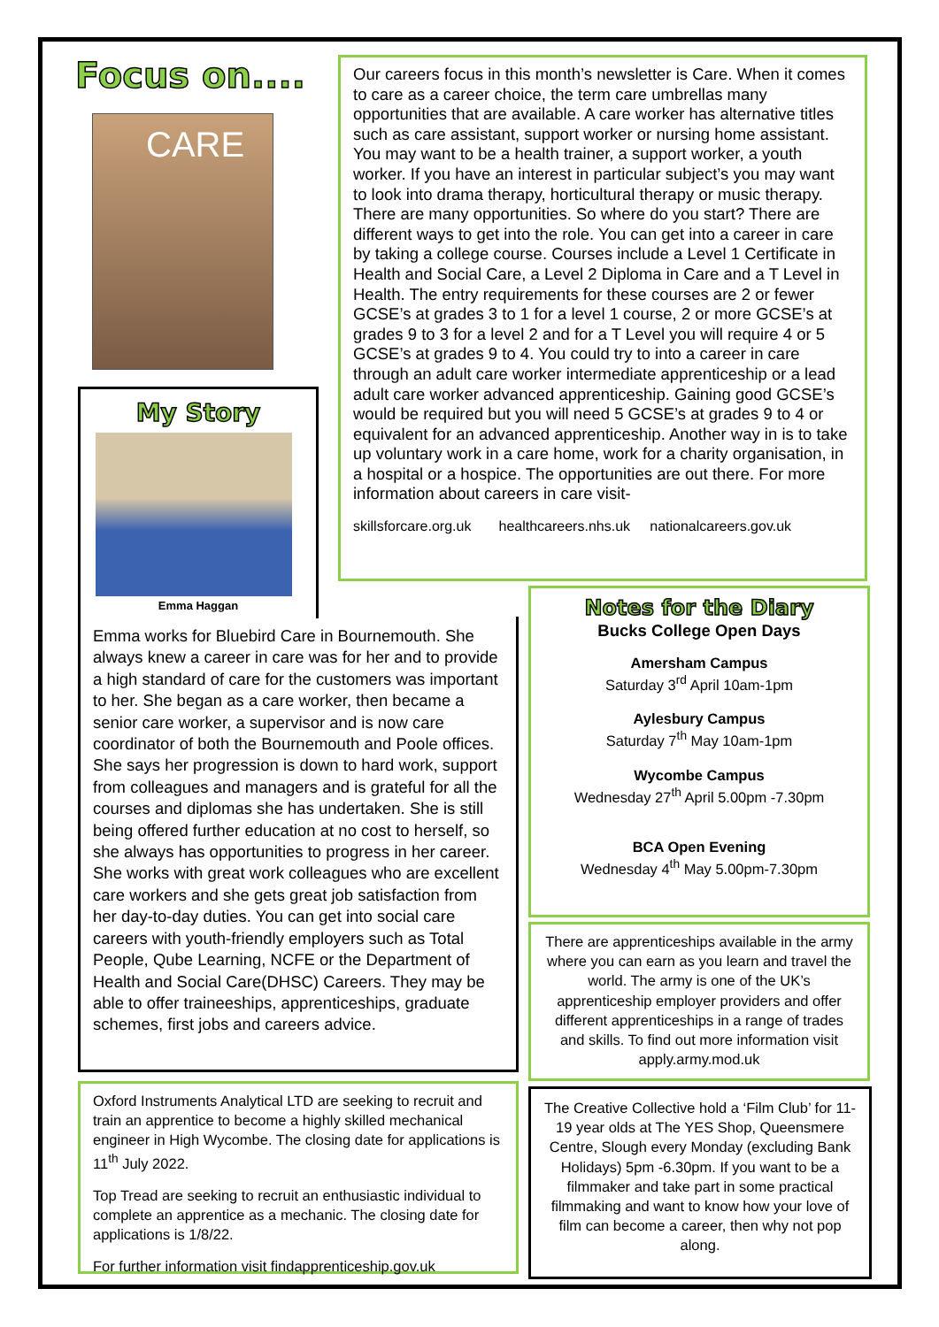Focus on....
CARE
Our careers focus in this month’s newsletter is Care. When it comes to care as a career choice, the term care umbrellas many opportunities that are available. A care worker has alternative titles such as care assistant, support worker or nursing home assistant. You may want to be a health trainer, a support worker, a youth worker. If you have an interest in particular subject’s you may want to look into drama therapy, horticultural therapy or music therapy. There are many opportunities. So where do you start? There are different ways to get into the role. You can get into a career in care by taking a college course. Courses include a Level 1 Certificate in Health and Social Care, a Level 2 Diploma in Care and a T Level in Health. The entry requirements for these courses are 2 or fewer GCSE’s at grades 3 to 1 for a level 1 course, 2 or more GCSE’s at grades 9 to 3 for a level 2 and for a T Level you will require 4 or 5 GCSE’s at grades 9 to 4. You could try to into a career in care through an adult care worker intermediate apprenticeship or a lead adult care worker advanced apprenticeship. Gaining good GCSE’s would be required but you will need 5 GCSE’s at grades 9 to 4 or equivalent for an advanced apprenticeship. Another way in is to take up voluntary work in a care home, work for a charity organisation, in a hospital or a hospice. The opportunities are out there. For more information about careers in care visit-
skillsforcare.org.uk healthcareers.nhs.uk nationalcareers.gov.uk
My Story
Emma Haggan
Emma works for Bluebird Care in Bournemouth. She always knew a career in care was for her and to provide a high standard of care for the customers was important to her. She began as a care worker, then became a senior care worker, a supervisor and is now care coordinator of both the Bournemouth and Poole offices. She says her progression is down to hard work, support from colleagues and managers and is grateful for all the courses and diplomas she has undertaken. She is still being offered further education at no cost to herself, so she always has opportunities to progress in her career. She works with great work colleagues who are excellent care workers and she gets great job satisfaction from her day-to-day duties. You can get into social care careers with youth-friendly employers such as Total People, Qube Learning, NCFE or the Department of Health and Social Care(DHSC) Careers. They may be able to offer traineeships, apprenticeships, graduate schemes, first jobs and careers advice.
Oxford Instruments Analytical LTD are seeking to recruit and train an apprentice to become a highly skilled mechanical engineer in High Wycombe. The closing date for applications is 11<sup>th</sup> July 2022.
Top Tread are seeking to recruit an enthusiastic individual to complete an apprentice as a mechanic. The closing date for applications is 1/8/22.
For further information visit findapprenticeship.gov.uk
Notes for the Diary
Bucks College Open Days
Amersham Campus
Saturday 3<sup>rd</sup> April 10am-1pm
Aylesbury Campus
Saturday 7<sup>th</sup> May 10am-1pm
Wycombe Campus
Wednesday 27<sup>th</sup> April 5.00pm -7.30pm
BCA Open Evening
Wednesday 4<sup>th</sup> May 5.00pm-7.30pm
There are apprenticeships available in the army where you can earn as you learn and travel the world. The army is one of the UK’s apprenticeship employer providers and offer different apprenticeships in a range of trades and skills. To find out more information visit apply.army.mod.uk
The Creative Collective hold a ‘Film Club’ for 11-19 year olds at The YES Shop, Queensmere Centre, Slough every Monday (excluding Bank Holidays) 5pm -6.30pm. If you want to be a filmmaker and take part in some practical filmmaking and want to know how your love of film can become a career, then why not pop along.